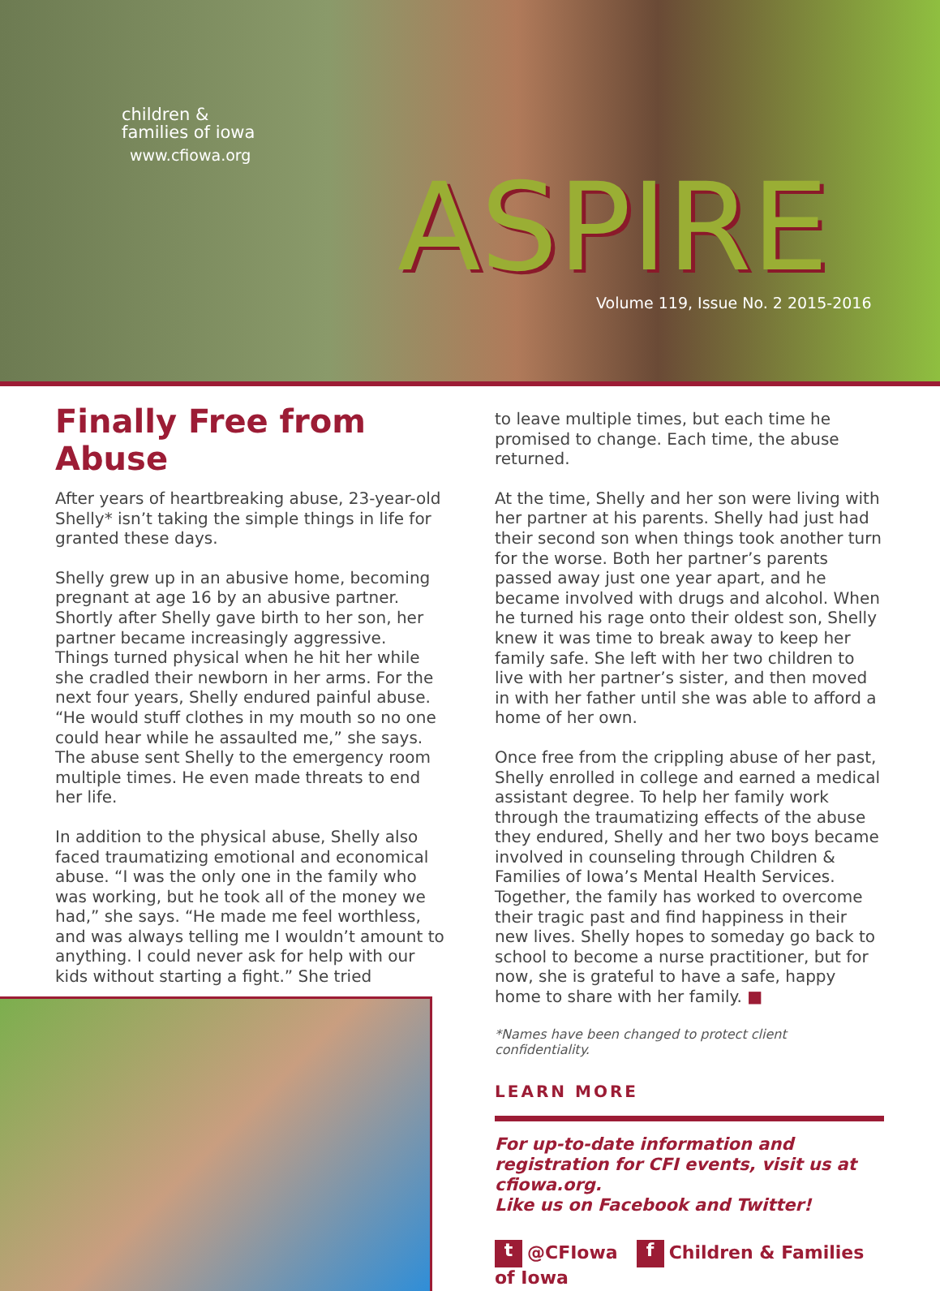children &
families of iowa
www.cfiowa.org
ASPIRE
Volume 119, Issue No. 2 2015-2016
Finally Free from Abuse
After years of heartbreaking abuse, 23-year-old Shelly* isn’t taking the simple things in life for granted these days.
Shelly grew up in an abusive home, becoming pregnant at age 16 by an abusive partner. Shortly after Shelly gave birth to her son, her partner became increasingly aggressive. Things turned physical when he hit her while she cradled their newborn in her arms. For the next four years, Shelly endured painful abuse. “He would stuff clothes in my mouth so no one could hear while he assaulted me,” she says. The abuse sent Shelly to the emergency room multiple times. He even made threats to end her life.
In addition to the physical abuse, Shelly also faced traumatizing emotional and economical abuse. “I was the only one in the family who was working, but he took all of the money we had,” she says. “He made me feel worthless, and was always telling me I wouldn’t amount to anything. I could never ask for help with our kids without starting a fight.” She tried
to leave multiple times, but each time he promised to change. Each time, the abuse returned.
At the time, Shelly and her son were living with her partner at his parents. Shelly had just had their second son when things took another turn for the worse. Both her partner’s parents passed away just one year apart, and he became involved with drugs and alcohol. When he turned his rage onto their oldest son, Shelly knew it was time to break away to keep her family safe. She left with her two children to live with her partner’s sister, and then moved in with her father until she was able to afford a home of her own.
Once free from the crippling abuse of her past, Shelly enrolled in college and earned a medical assistant degree. To help her family work through the traumatizing effects of the abuse they endured, Shelly and her two boys became involved in counseling through Children & Families of Iowa’s Mental Health Services. Together, the family has worked to overcome their tragic past and find happiness in their new lives. Shelly hopes to someday go back to school to become a nurse practitioner, but for now, she is grateful to have a safe, happy home to share with her family. ■
*Names have been changed to protect client confidentiality.
LEARN MORE
For up-to-date information and registration for CFI events, visit us at cfiowa.org.
Like us on Facebook and Twitter!
t @CFIowa f Children & Families of Iowa